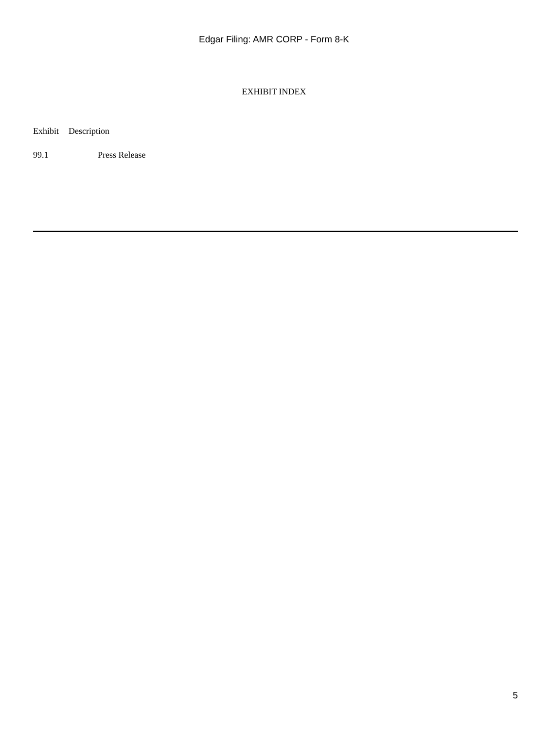Edgar Filing: AMR CORP - Form 8-K
EXHIBIT INDEX
| Exhibit | Description |
| --- | --- |
| 99.1 | Press Release |
5